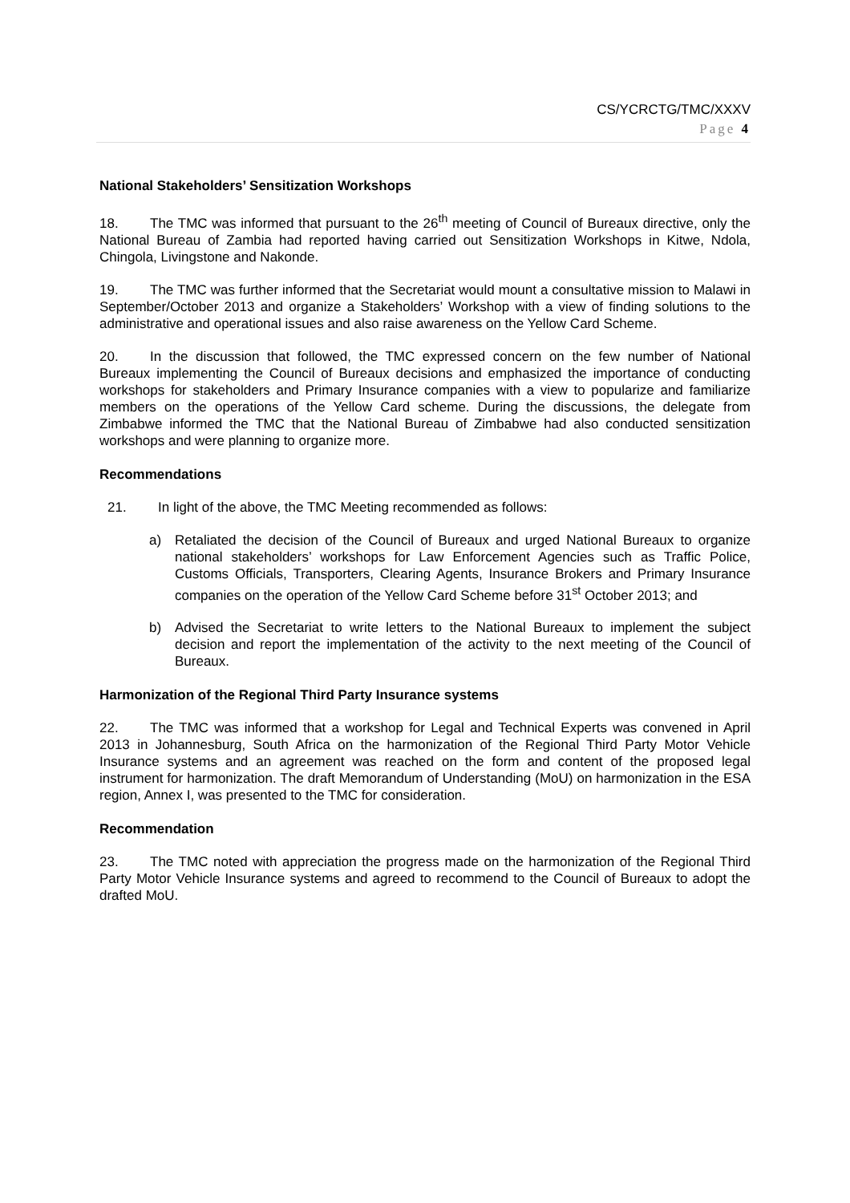CS/YCRCTG/TMC/XXXV
Page 4
National Stakeholders’ Sensitization Workshops
18. The TMC was informed that pursuant to the 26<sup>th</sup> meeting of Council of Bureaux directive, only the National Bureau of Zambia had reported having carried out Sensitization Workshops in Kitwe, Ndola, Chingola, Livingstone and Nakonde.
19. The TMC was further informed that the Secretariat would mount a consultative mission to Malawi in September/October 2013 and organize a Stakeholders’ Workshop with a view of finding solutions to the administrative and operational issues and also raise awareness on the Yellow Card Scheme.
20. In the discussion that followed, the TMC expressed concern on the few number of National Bureaux implementing the Council of Bureaux decisions and emphasized the importance of conducting workshops for stakeholders and Primary Insurance companies with a view to popularize and familiarize members on the operations of the Yellow Card scheme. During the discussions, the delegate from Zimbabwe informed the TMC that the National Bureau of Zimbabwe had also conducted sensitization workshops and were planning to organize more.
Recommendations
21. In light of the above, the TMC Meeting recommended as follows:
a) Retaliated the decision of the Council of Bureaux and urged National Bureaux to organize national stakeholders’ workshops for Law Enforcement Agencies such as Traffic Police, Customs Officials, Transporters, Clearing Agents, Insurance Brokers and Primary Insurance companies on the operation of the Yellow Card Scheme before 31<sup>st</sup> October 2013; and
b) Advised the Secretariat to write letters to the National Bureaux to implement the subject decision and report the implementation of the activity to the next meeting of the Council of Bureaux.
Harmonization of the Regional Third Party Insurance systems
22. The TMC was informed that a workshop for Legal and Technical Experts was convened in April 2013 in Johannesburg, South Africa on the harmonization of the Regional Third Party Motor Vehicle Insurance systems and an agreement was reached on the form and content of the proposed legal instrument for harmonization. The draft Memorandum of Understanding (MoU) on harmonization in the ESA region, Annex I, was presented to the TMC for consideration.
Recommendation
23. The TMC noted with appreciation the progress made on the harmonization of the Regional Third Party Motor Vehicle Insurance systems and agreed to recommend to the Council of Bureaux to adopt the drafted MoU.